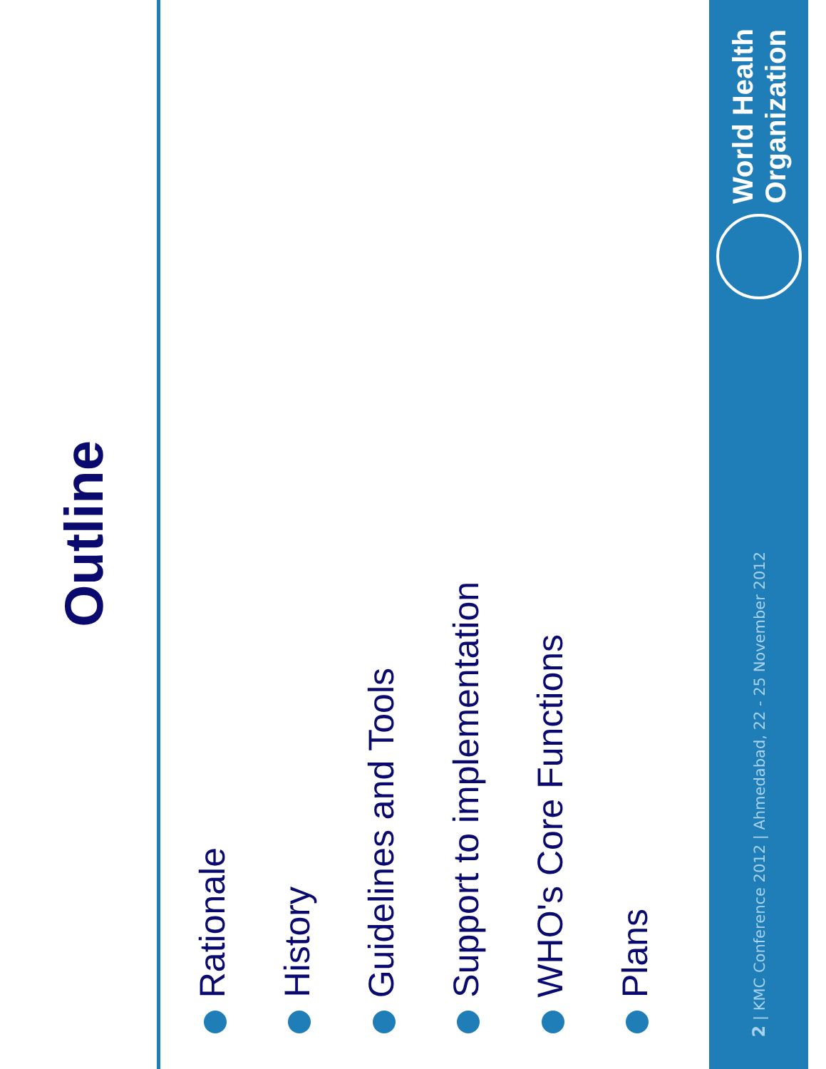Outline
Rationale
History
Guidelines and Tools
Support to implementation
WHO's Core Functions
Plans
2 | KMC Conference 2012 | Ahmedabad, 22 - 25 November 2012
World Health
Organization